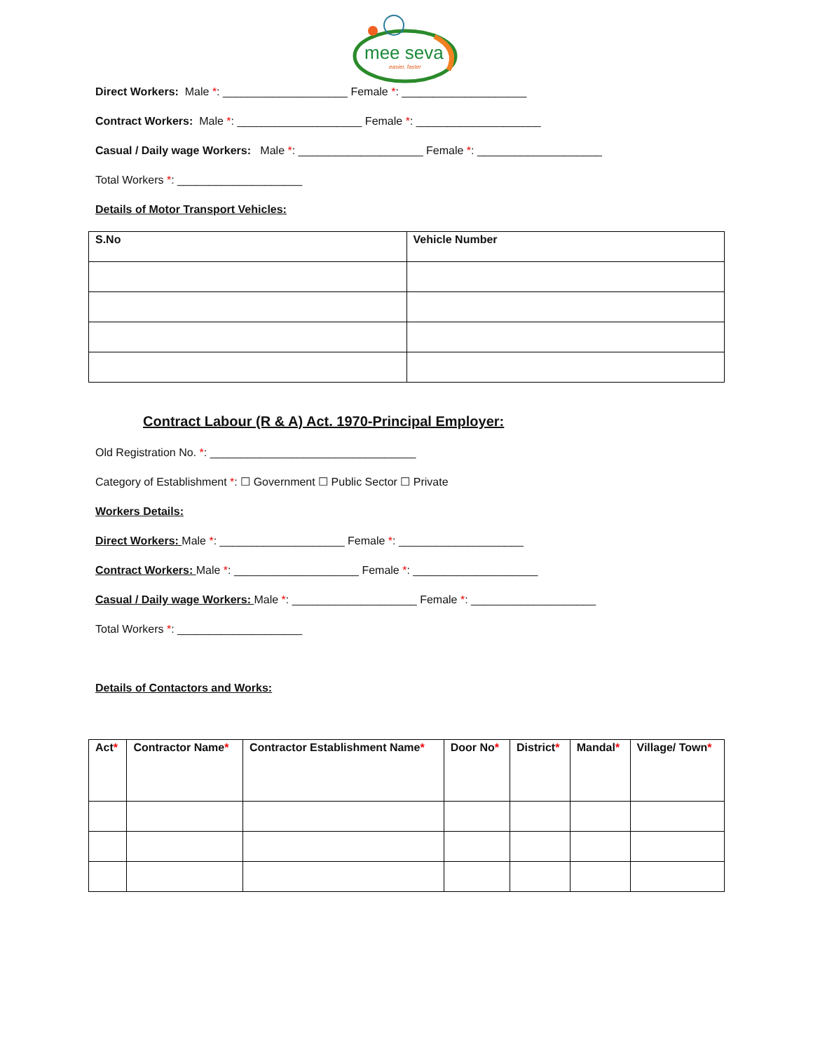mee seva
easier, faster
Direct Workers: Male *: ____________________ Female *: ____________________
Contract Workers: Male *: ____________________ Female *: ____________________
Casual / Daily wage Workers: Male *: ____________________ Female *: ____________________
Total Workers *: ____________________
Details of Motor Transport Vehicles:
| S.No | Vehicle Number |
| --- | --- |
Contract Labour (R & A) Act. 1970-Principal Employer:
Old Registration No. *: _________________________________
Category of Establishment *: ☐ Government ☐ Public Sector ☐ Private
Workers Details:
Direct Workers: Male *: ____________________ Female *: ____________________
Contract Workers: Male *: ____________________ Female *: ____________________
Casual / Daily wage Workers: Male *: ____________________ Female *: ____________________
Total Workers *: ____________________
Details of Contactors and Works:
| Act * | Contractor Name * | Contractor Establishment Name * | Door No * | District * | Mandal * | Village/ Town * |
| --- | --- | --- | --- | --- | --- | --- |